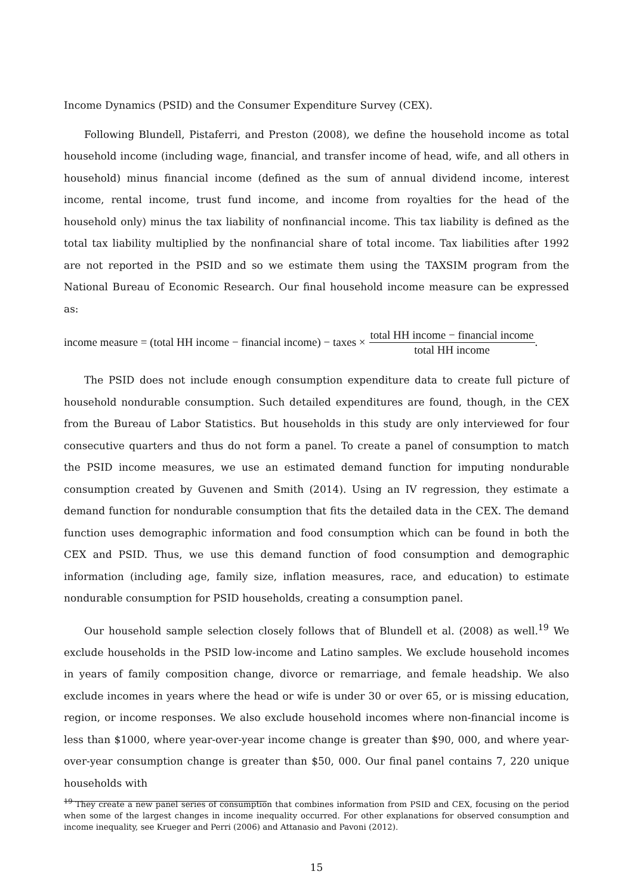Income Dynamics (PSID) and the Consumer Expenditure Survey (CEX).
Following Blundell, Pistaferri, and Preston (2008), we define the household income as total household income (including wage, financial, and transfer income of head, wife, and all others in household) minus financial income (defined as the sum of annual dividend income, interest income, rental income, trust fund income, and income from royalties for the head of the household only) minus the tax liability of nonfinancial income. This tax liability is defined as the total tax liability multiplied by the nonfinancial share of total income. Tax liabilities after 1992 are not reported in the PSID and so we estimate them using the TAXSIM program from the National Bureau of Economic Research. Our final household income measure can be expressed as:
income measure = (total HH income − financial income) − taxes × total HH income − financial income total HH income.
The PSID does not include enough consumption expenditure data to create full picture of household nondurable consumption. Such detailed expenditures are found, though, in the CEX from the Bureau of Labor Statistics. But households in this study are only interviewed for four consecutive quarters and thus do not form a panel. To create a panel of consumption to match the PSID income measures, we use an estimated demand function for imputing nondurable consumption created by Guvenen and Smith (2014). Using an IV regression, they estimate a demand function for nondurable consumption that fits the detailed data in the CEX. The demand function uses demographic information and food consumption which can be found in both the CEX and PSID. Thus, we use this demand function of food consumption and demographic information (including age, family size, inflation measures, race, and education) to estimate nondurable consumption for PSID households, creating a consumption panel.
Our household sample selection closely follows that of Blundell et al. (2008) as well.<sup>19</sup> We exclude households in the PSID low-income and Latino samples. We exclude household incomes in years of family composition change, divorce or remarriage, and female headship. We also exclude incomes in years where the head or wife is under 30 or over 65, or is missing education, region, or income responses. We also exclude household incomes where non-financial income is less than $1000, where year-over-year income change is greater than $90, 000, and where year-over-year consumption change is greater than $50, 000. Our final panel contains 7, 220 unique households with
<sup>19</sup> They create a new panel series of consumption that combines information from PSID and CEX, focusing on the period when some of the largest changes in income inequality occurred. For other explanations for observed consumption and income inequality, see Krueger and Perri (2006) and Attanasio and Pavoni (2012).
15